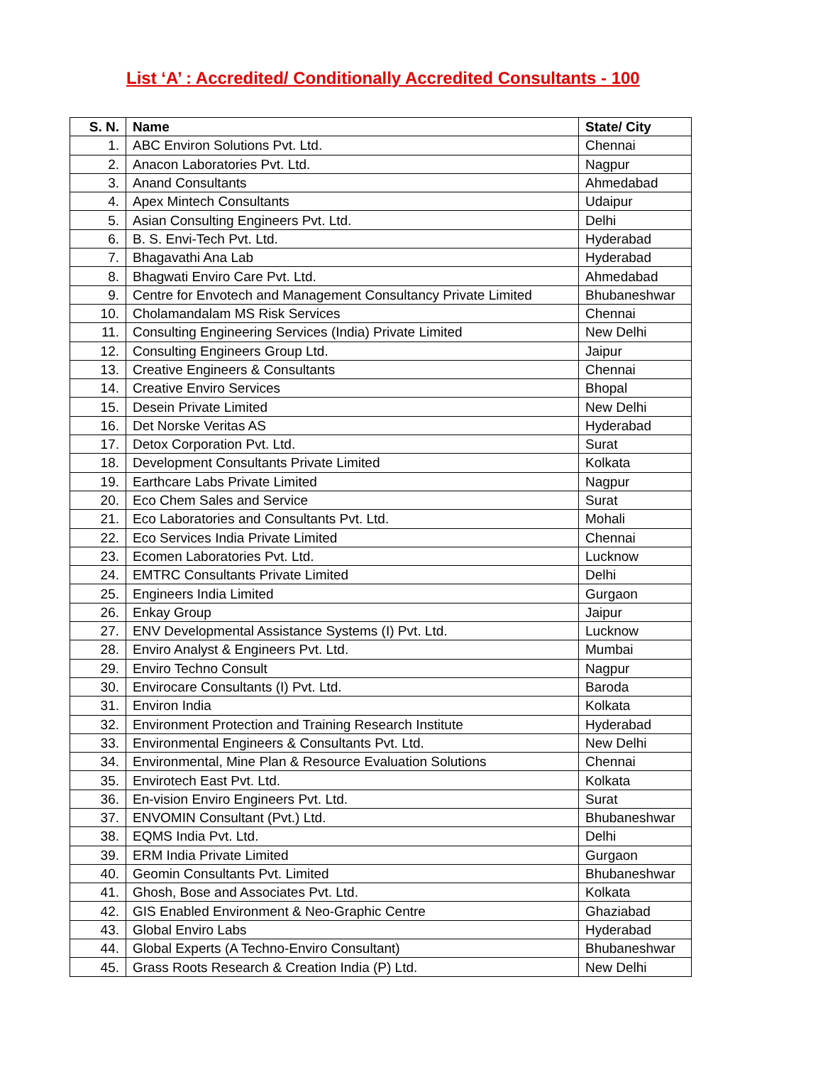List ‘A’ : Accredited/ Conditionally Accredited Consultants - 100
| S. N. | Name | State/ City |
| --- | --- | --- |
| 1. | ABC Environ Solutions Pvt. Ltd. | Chennai |
| 2. | Anacon Laboratories Pvt. Ltd. | Nagpur |
| 3. | Anand Consultants | Ahmedabad |
| 4. | Apex Mintech Consultants | Udaipur |
| 5. | Asian Consulting Engineers Pvt. Ltd. | Delhi |
| 6. | B. S. Envi-Tech Pvt. Ltd. | Hyderabad |
| 7. | Bhagavathi Ana Lab | Hyderabad |
| 8. | Bhagwati Enviro Care Pvt. Ltd. | Ahmedabad |
| 9. | Centre for Envotech and Management Consultancy Private Limited | Bhubaneshwar |
| 10. | Cholamandalam MS Risk Services | Chennai |
| 11. | Consulting Engineering Services (India) Private Limited | New Delhi |
| 12. | Consulting Engineers Group Ltd. | Jaipur |
| 13. | Creative Engineers & Consultants | Chennai |
| 14. | Creative Enviro Services | Bhopal |
| 15. | Desein Private Limited | New Delhi |
| 16. | Det Norske Veritas AS | Hyderabad |
| 17. | Detox Corporation Pvt. Ltd. | Surat |
| 18. | Development Consultants Private Limited | Kolkata |
| 19. | Earthcare Labs Private Limited | Nagpur |
| 20. | Eco Chem Sales and Service | Surat |
| 21. | Eco Laboratories and Consultants Pvt. Ltd. | Mohali |
| 22. | Eco Services India Private Limited | Chennai |
| 23. | Ecomen Laboratories Pvt. Ltd. | Lucknow |
| 24. | EMTRC Consultants Private Limited | Delhi |
| 25. | Engineers India Limited | Gurgaon |
| 26. | Enkay Group | Jaipur |
| 27. | ENV Developmental Assistance Systems (I) Pvt. Ltd. | Lucknow |
| 28. | Enviro Analyst & Engineers Pvt. Ltd. | Mumbai |
| 29. | Enviro Techno Consult | Nagpur |
| 30. | Envirocare Consultants (I) Pvt. Ltd. | Baroda |
| 31. | Environ India | Kolkata |
| 32. | Environment Protection and Training Research Institute | Hyderabad |
| 33. | Environmental Engineers & Consultants Pvt. Ltd. | New Delhi |
| 34. | Environmental, Mine Plan & Resource Evaluation Solutions | Chennai |
| 35. | Envirotech East Pvt. Ltd. | Kolkata |
| 36. | En-vision Enviro Engineers Pvt. Ltd. | Surat |
| 37. | ENVOMIN Consultant (Pvt.) Ltd. | Bhubaneshwar |
| 38. | EQMS India Pvt. Ltd. | Delhi |
| 39. | ERM India Private Limited | Gurgaon |
| 40. | Geomin Consultants Pvt. Limited | Bhubaneshwar |
| 41. | Ghosh, Bose and Associates Pvt. Ltd. | Kolkata |
| 42. | GIS Enabled Environment & Neo-Graphic Centre | Ghaziabad |
| 43. | Global Enviro Labs | Hyderabad |
| 44. | Global Experts (A Techno-Enviro Consultant) | Bhubaneshwar |
| 45. | Grass Roots Research & Creation India (P) Ltd. | New Delhi |